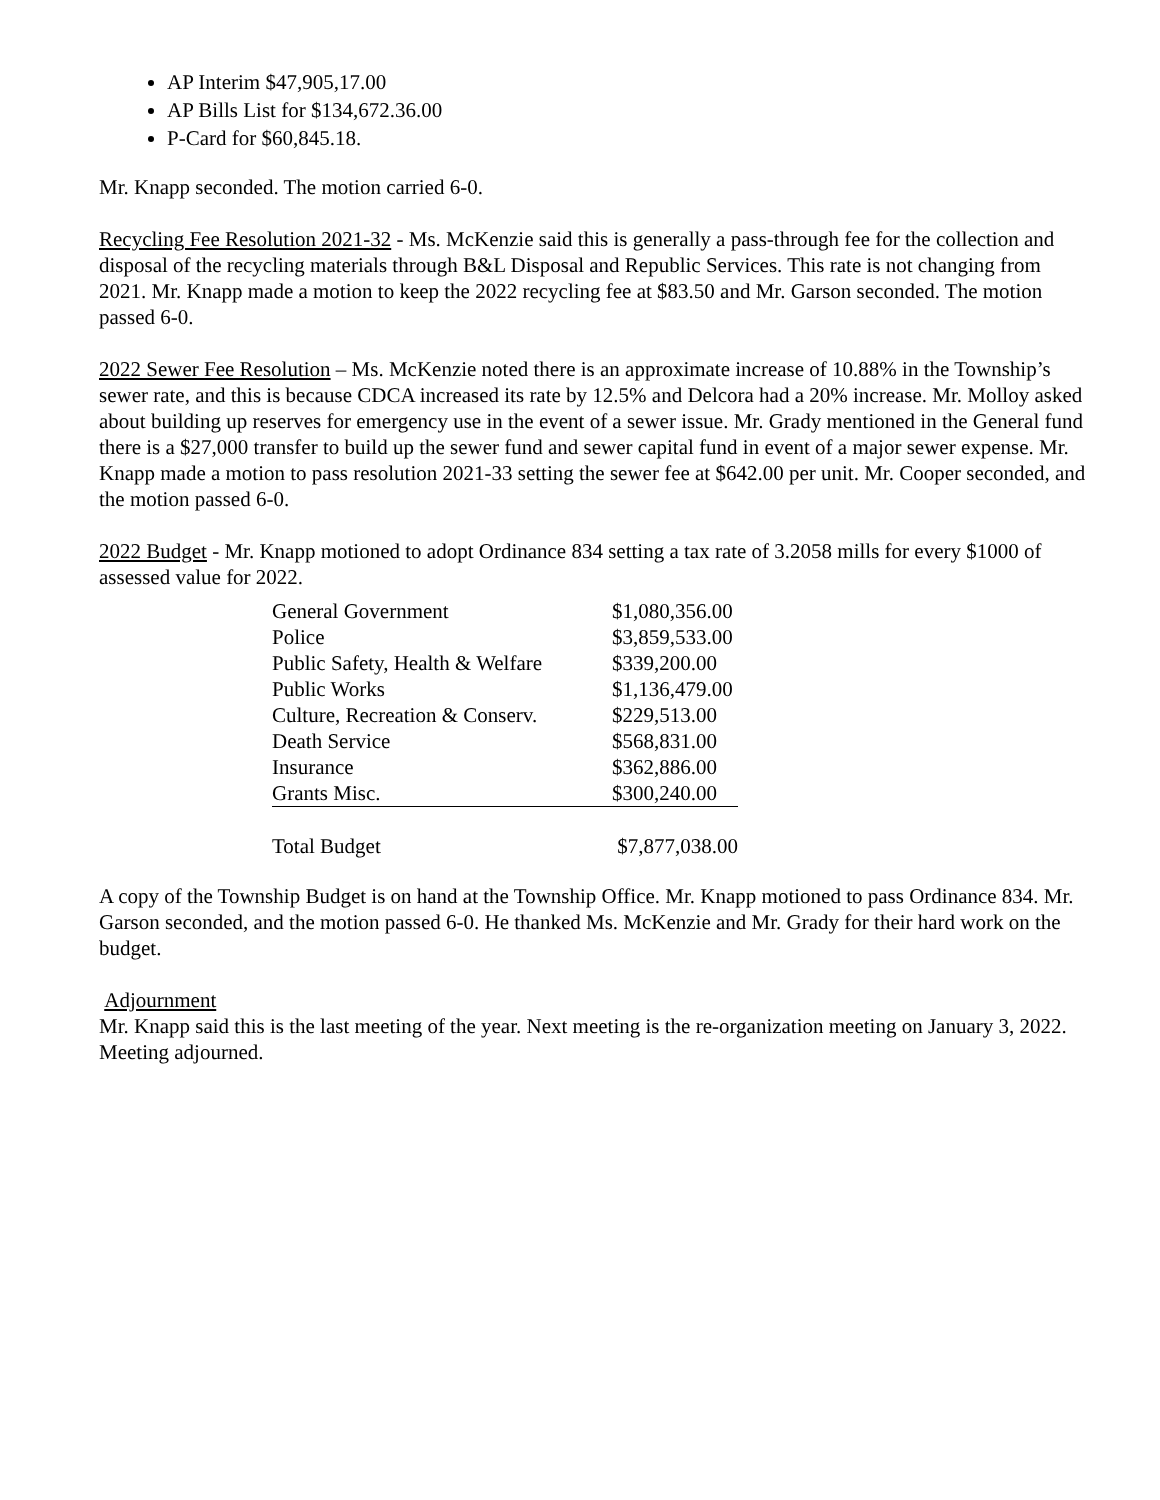AP Interim $47,905,17.00
AP Bills List for $134,672.36.00
P-Card for $60,845.18.
Mr. Knapp seconded. The motion carried 6-0.
Recycling Fee Resolution 2021-32 - Ms. McKenzie said this is generally a pass-through fee for the collection and disposal of the recycling materials through B&L Disposal and Republic Services. This rate is not changing from 2021. Mr. Knapp made a motion to keep the 2022 recycling fee at $83.50 and Mr. Garson seconded. The motion passed 6-0.
2022 Sewer Fee Resolution – Ms. McKenzie noted there is an approximate increase of 10.88% in the Township’s sewer rate, and this is because CDCA increased its rate by 12.5% and Delcora had a 20% increase. Mr. Molloy asked about building up reserves for emergency use in the event of a sewer issue. Mr. Grady mentioned in the General fund there is a $27,000 transfer to build up the sewer fund and sewer capital fund in event of a major sewer expense. Mr. Knapp made a motion to pass resolution 2021-33 setting the sewer fee at $642.00 per unit. Mr. Cooper seconded, and the motion passed 6-0.
2022 Budget - Mr. Knapp motioned to adopt Ordinance 834 setting a tax rate of 3.2058 mills for every $1000 of assessed value for 2022.
| General Government | $1,080,356.00 |
| Police | $3,859,533.00 |
| Public Safety, Health & Welfare | $339,200.00 |
| Public Works | $1,136,479.00 |
| Culture, Recreation & Conserv. | $229,513.00 |
| Death Service | $568,831.00 |
| Insurance | $362,886.00 |
| Grants Misc. | $300,240.00 |
| Total Budget | $7,877,038.00 |
A copy of the Township Budget is on hand at the Township Office. Mr. Knapp motioned to pass Ordinance 834. Mr. Garson seconded, and the motion passed 6-0. He thanked Ms. McKenzie and Mr. Grady for their hard work on the budget.
Adjournment
Mr. Knapp said this is the last meeting of the year. Next meeting is the re-organization meeting on January 3, 2022. Meeting adjourned.